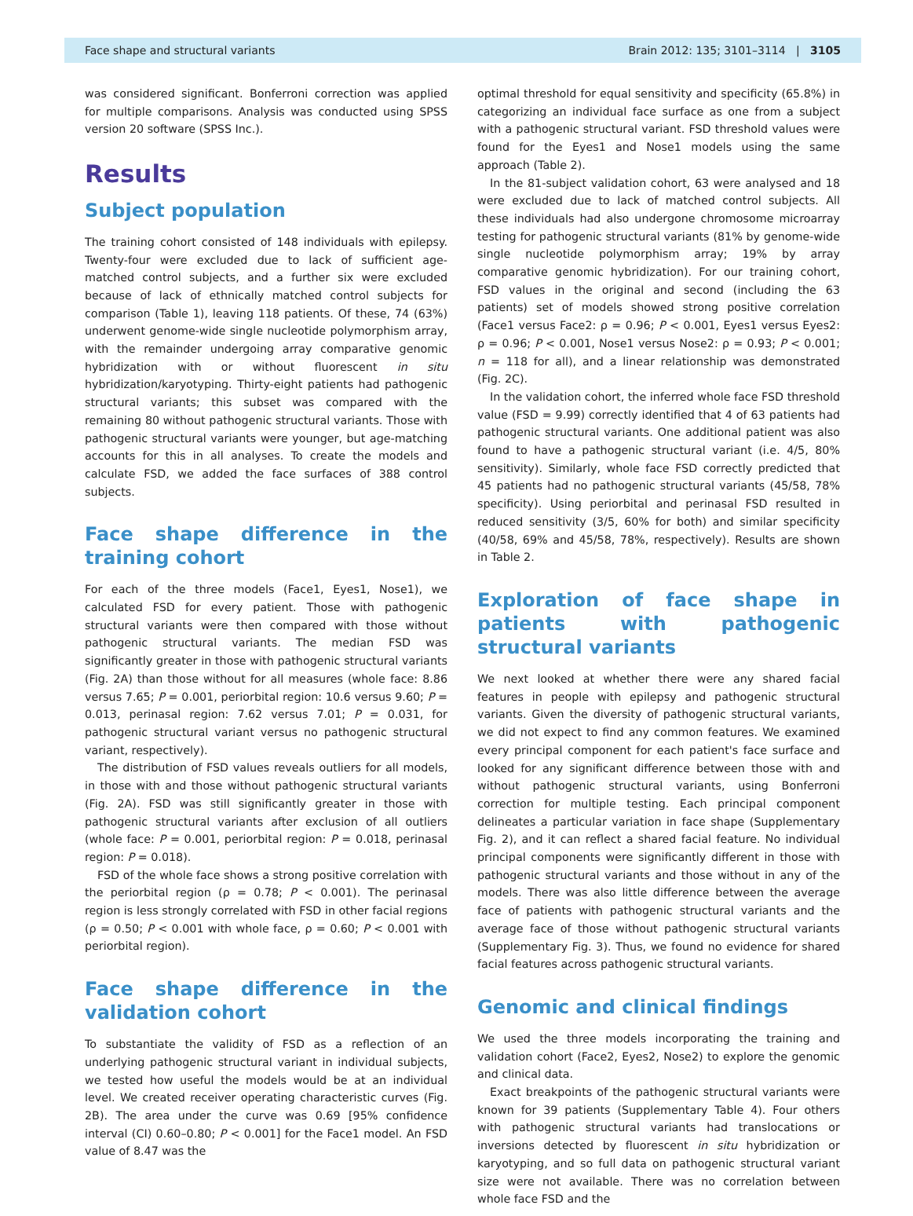Face shape and structural variants Brain 2012: 135; 3101–3114 | 3105
was considered significant. Bonferroni correction was applied for multiple comparisons. Analysis was conducted using SPSS version 20 software (SPSS Inc.).
Results
Subject population
The training cohort consisted of 148 individuals with epilepsy. Twenty-four were excluded due to lack of sufficient age-matched control subjects, and a further six were excluded because of lack of ethnically matched control subjects for comparison (Table 1), leaving 118 patients. Of these, 74 (63%) underwent genome-wide single nucleotide polymorphism array, with the remainder undergoing array comparative genomic hybridization with or without fluorescent in situ hybridization/karyotyping. Thirty-eight patients had pathogenic structural variants; this subset was compared with the remaining 80 without pathogenic structural variants. Those with pathogenic structural variants were younger, but age-matching accounts for this in all analyses. To create the models and calculate FSD, we added the face surfaces of 388 control subjects.
Face shape difference in the training cohort
For each of the three models (Face1, Eyes1, Nose1), we calculated FSD for every patient. Those with pathogenic structural variants were then compared with those without pathogenic structural variants. The median FSD was significantly greater in those with pathogenic structural variants (Fig. 2A) than those without for all measures (whole face: 8.86 versus 7.65; P = 0.001, periorbital region: 10.6 versus 9.60; P = 0.013, perinasal region: 7.62 versus 7.01; P = 0.031, for pathogenic structural variant versus no pathogenic structural variant, respectively).
The distribution of FSD values reveals outliers for all models, in those with and those without pathogenic structural variants (Fig. 2A). FSD was still significantly greater in those with pathogenic structural variants after exclusion of all outliers (whole face: P = 0.001, periorbital region: P = 0.018, perinasal region: P = 0.018).
FSD of the whole face shows a strong positive correlation with the periorbital region (ρ = 0.78; P < 0.001). The perinasal region is less strongly correlated with FSD in other facial regions (ρ = 0.50; P < 0.001 with whole face, ρ = 0.60; P < 0.001 with periorbital region).
Face shape difference in the validation cohort
To substantiate the validity of FSD as a reflection of an underlying pathogenic structural variant in individual subjects, we tested how useful the models would be at an individual level. We created receiver operating characteristic curves (Fig. 2B). The area under the curve was 0.69 [95% confidence interval (CI) 0.60–0.80; P < 0.001] for the Face1 model. An FSD value of 8.47 was the
optimal threshold for equal sensitivity and specificity (65.8%) in categorizing an individual face surface as one from a subject with a pathogenic structural variant. FSD threshold values were found for the Eyes1 and Nose1 models using the same approach (Table 2).
In the 81-subject validation cohort, 63 were analysed and 18 were excluded due to lack of matched control subjects. All these individuals had also undergone chromosome microarray testing for pathogenic structural variants (81% by genome-wide single nucleotide polymorphism array; 19% by array comparative genomic hybridization). For our training cohort, FSD values in the original and second (including the 63 patients) set of models showed strong positive correlation (Face1 versus Face2: ρ = 0.96; P < 0.001, Eyes1 versus Eyes2: ρ = 0.96; P < 0.001, Nose1 versus Nose2: ρ = 0.93; P < 0.001; n = 118 for all), and a linear relationship was demonstrated (Fig. 2C).
In the validation cohort, the inferred whole face FSD threshold value (FSD = 9.99) correctly identified that 4 of 63 patients had pathogenic structural variants. One additional patient was also found to have a pathogenic structural variant (i.e. 4/5, 80% sensitivity). Similarly, whole face FSD correctly predicted that 45 patients had no pathogenic structural variants (45/58, 78% specificity). Using periorbital and perinasal FSD resulted in reduced sensitivity (3/5, 60% for both) and similar specificity (40/58, 69% and 45/58, 78%, respectively). Results are shown in Table 2.
Exploration of face shape in patients with pathogenic structural variants
We next looked at whether there were any shared facial features in people with epilepsy and pathogenic structural variants. Given the diversity of pathogenic structural variants, we did not expect to find any common features. We examined every principal component for each patient's face surface and looked for any significant difference between those with and without pathogenic structural variants, using Bonferroni correction for multiple testing. Each principal component delineates a particular variation in face shape (Supplementary Fig. 2), and it can reflect a shared facial feature. No individual principal components were significantly different in those with pathogenic structural variants and those without in any of the models. There was also little difference between the average face of patients with pathogenic structural variants and the average face of those without pathogenic structural variants (Supplementary Fig. 3). Thus, we found no evidence for shared facial features across pathogenic structural variants.
Genomic and clinical findings
We used the three models incorporating the training and validation cohort (Face2, Eyes2, Nose2) to explore the genomic and clinical data.
Exact breakpoints of the pathogenic structural variants were known for 39 patients (Supplementary Table 4). Four others with pathogenic structural variants had translocations or inversions detected by fluorescent in situ hybridization or karyotyping, and so full data on pathogenic structural variant size were not available. There was no correlation between whole face FSD and the